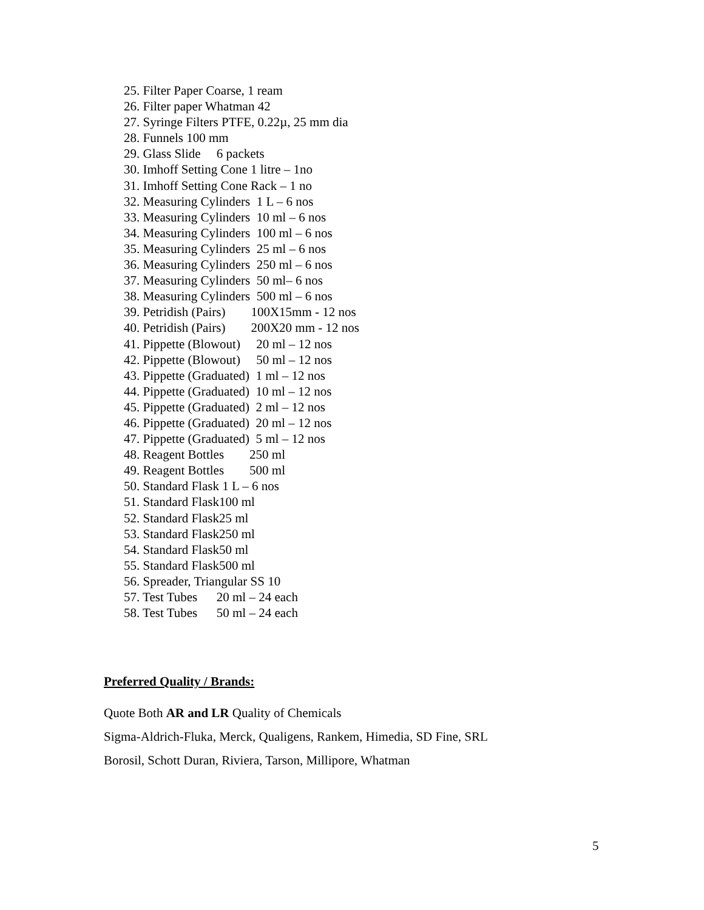25. Filter Paper Coarse, 1 ream 26. Filter paper Whatman 42 27. Syringe Filters PTFE, 0.22µ, 25 mm dia 28. Funnels 100 mm 29. Glass Slide 6 packets 30. Imhoff Setting Cone 1 litre – 1no 31. Imhoff Setting Cone Rack – 1 no 32. Measuring Cylinders 1 L – 6 nos 33. Measuring Cylinders 10 ml – 6 nos 34. Measuring Cylinders 100 ml – 6 nos 35. Measuring Cylinders 25 ml – 6 nos 36. Measuring Cylinders 250 ml – 6 nos 37. Measuring Cylinders 50 ml– 6 nos 38. Measuring Cylinders 500 ml – 6 nos 39. Petridish (Pairs) 100X15mm - 12 nos 40. Petridish (Pairs) 200X20 mm - 12 nos 41. Pippette (Blowout) 20 ml – 12 nos 42. Pippette (Blowout) 50 ml – 12 nos 43. Pippette (Graduated) 1 ml – 12 nos 44. Pippette (Graduated) 10 ml – 12 nos 45. Pippette (Graduated) 2 ml – 12 nos 46. Pippette (Graduated) 20 ml – 12 nos 47. Pippette (Graduated) 5 ml – 12 nos 48. Reagent Bottles 250 ml 49. Reagent Bottles 500 ml 50. Standard Flask 1 L – 6 nos 51. Standard Flask100 ml 52. Standard Flask25 ml 53. Standard Flask250 ml 54. Standard Flask50 ml 55. Standard Flask500 ml 56. Spreader, Triangular SS 10 57. Test Tubes 20 ml – 24 each 58. Test Tubes 50 ml – 24 each
Preferred Quality / Brands:
Quote Both AR and LR Quality of Chemicals
Sigma-Aldrich-Fluka, Merck, Qualigens, Rankem, Himedia, SD Fine, SRL
Borosil, Schott Duran, Riviera, Tarson, Millipore, Whatman
5